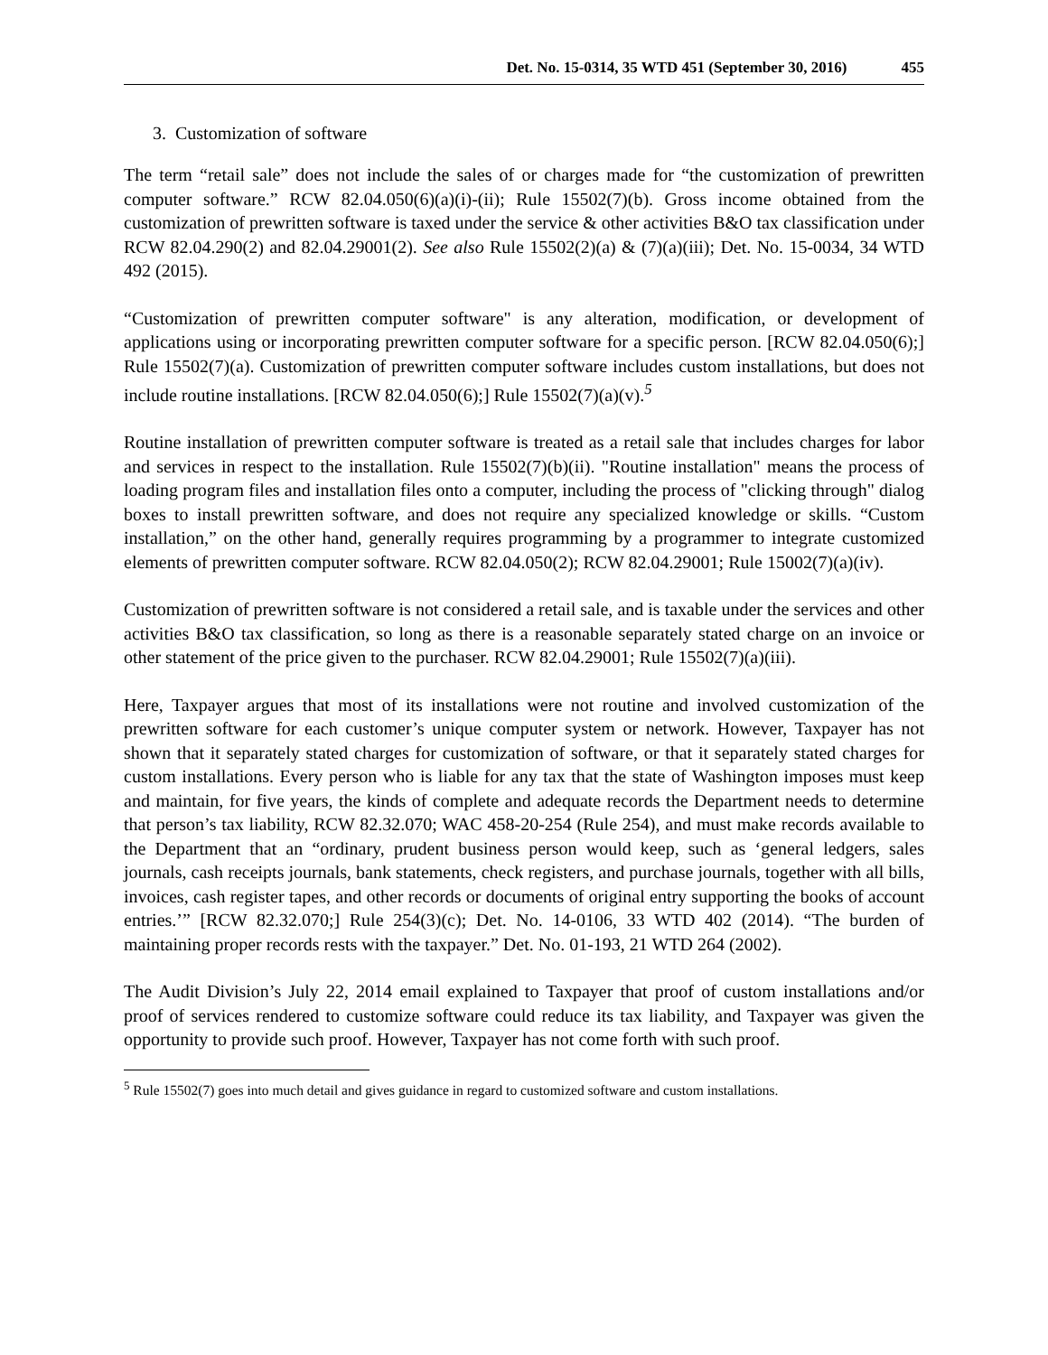Det. No. 15-0314, 35 WTD 451 (September 30, 2016) 455
3. Customization of software
The term “retail sale” does not include the sales of or charges made for “the customization of prewritten computer software.” RCW 82.04.050(6)(a)(i)-(ii); Rule 15502(7)(b). Gross income obtained from the customization of prewritten software is taxed under the service & other activities B&O tax classification under RCW 82.04.290(2) and 82.04.29001(2). See also Rule 15502(2)(a) & (7)(a)(iii); Det. No. 15-0034, 34 WTD 492 (2015).
“Customization of prewritten computer software" is any alteration, modification, or development of applications using or incorporating prewritten computer software for a specific person. [RCW 82.04.050(6);] Rule 15502(7)(a). Customization of prewritten computer software includes custom installations, but does not include routine installations. [RCW 82.04.050(6);] Rule 15502(7)(a)(v).<sup>5</sup>
Routine installation of prewritten computer software is treated as a retail sale that includes charges for labor and services in respect to the installation. Rule 15502(7)(b)(ii). "Routine installation" means the process of loading program files and installation files onto a computer, including the process of "clicking through" dialog boxes to install prewritten software, and does not require any specialized knowledge or skills. “Custom installation,” on the other hand, generally requires programming by a programmer to integrate customized elements of prewritten computer software. RCW 82.04.050(2); RCW 82.04.29001; Rule 15002(7)(a)(iv).
Customization of prewritten software is not considered a retail sale, and is taxable under the services and other activities B&O tax classification, so long as there is a reasonable separately stated charge on an invoice or other statement of the price given to the purchaser. RCW 82.04.29001; Rule 15502(7)(a)(iii).
Here, Taxpayer argues that most of its installations were not routine and involved customization of the prewritten software for each customer’s unique computer system or network. However, Taxpayer has not shown that it separately stated charges for customization of software, or that it separately stated charges for custom installations. Every person who is liable for any tax that the state of Washington imposes must keep and maintain, for five years, the kinds of complete and adequate records the Department needs to determine that person’s tax liability, RCW 82.32.070; WAC 458-20-254 (Rule 254), and must make records available to the Department that an “ordinary, prudent business person would keep, such as ‘general ledgers, sales journals, cash receipts journals, bank statements, check registers, and purchase journals, together with all bills, invoices, cash register tapes, and other records or documents of original entry supporting the books of account entries.’” [RCW 82.32.070;] Rule 254(3)(c); Det. No. 14-0106, 33 WTD 402 (2014). “The burden of maintaining proper records rests with the taxpayer.” Det. No. 01-193, 21 WTD 264 (2002).
The Audit Division’s July 22, 2014 email explained to Taxpayer that proof of custom installations and/or proof of services rendered to customize software could reduce its tax liability, and Taxpayer was given the opportunity to provide such proof. However, Taxpayer has not come forth with such proof.
<sup>5</sup> Rule 15502(7) goes into much detail and gives guidance in regard to customized software and custom installations.